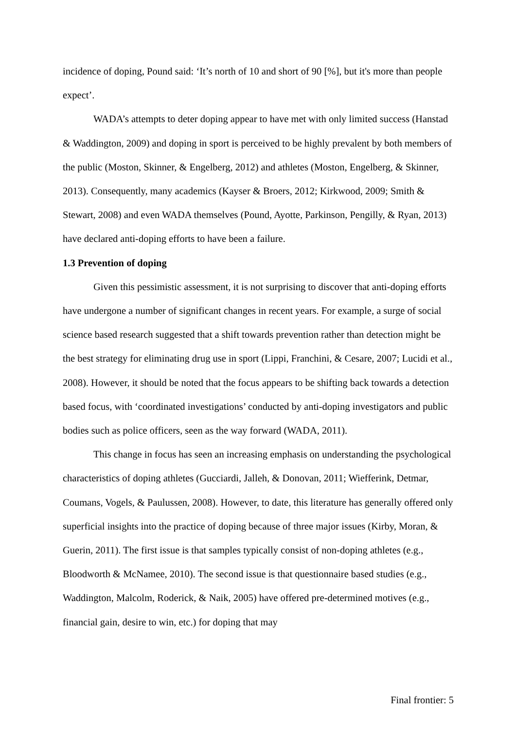incidence of doping, Pound said: ‘It’s north of 10 and short of 90 [%], but it's more than people expect’.
WADA’s attempts to deter doping appear to have met with only limited success (Hanstad & Waddington, 2009) and doping in sport is perceived to be highly prevalent by both members of the public (Moston, Skinner, & Engelberg, 2012) and athletes (Moston, Engelberg, & Skinner, 2013). Consequently, many academics (Kayser & Broers, 2012; Kirkwood, 2009; Smith & Stewart, 2008) and even WADA themselves (Pound, Ayotte, Parkinson, Pengilly, & Ryan, 2013) have declared anti-doping efforts to have been a failure.
1.3 Prevention of doping
Given this pessimistic assessment, it is not surprising to discover that anti-doping efforts have undergone a number of significant changes in recent years. For example, a surge of social science based research suggested that a shift towards prevention rather than detection might be the best strategy for eliminating drug use in sport (Lippi, Franchini, & Cesare, 2007; Lucidi et al., 2008). However, it should be noted that the focus appears to be shifting back towards a detection based focus, with ‘coordinated investigations’ conducted by anti-doping investigators and public bodies such as police officers, seen as the way forward (WADA, 2011).
This change in focus has seen an increasing emphasis on understanding the psychological characteristics of doping athletes (Gucciardi, Jalleh, & Donovan, 2011; Wiefferink, Detmar, Coumans, Vogels, & Paulussen, 2008). However, to date, this literature has generally offered only superficial insights into the practice of doping because of three major issues (Kirby, Moran, & Guerin, 2011). The first issue is that samples typically consist of non-doping athletes (e.g., Bloodworth & McNamee, 2010). The second issue is that questionnaire based studies (e.g., Waddington, Malcolm, Roderick, & Naik, 2005) have offered pre-determined motives (e.g., financial gain, desire to win, etc.) for doping that may
Final frontier: 5